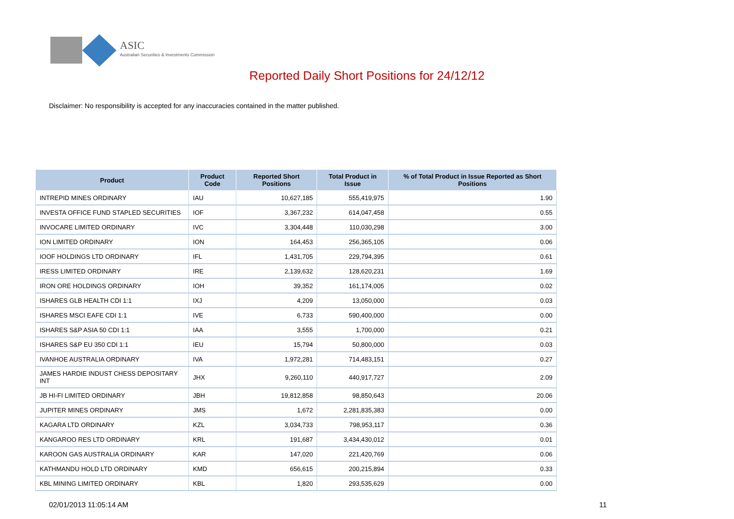ASIC
Australian Securities & Investments Commission
Reported Daily Short Positions for 24/12/12
Disclaimer: No responsibility is accepted for any inaccuracies contained in the matter published.
| Product | Product Code | Reported Short Positions | Total Product in Issue | % of Total Product in Issue Reported as Short Positions |
| --- | --- | --- | --- | --- |
| INTREPID MINES ORDINARY | IAU | 10,627,185 | 555,419,975 | 1.90 |
| INVESTA OFFICE FUND STAPLED SECURITIES | IOF | 3,367,232 | 614,047,458 | 0.55 |
| INVOCARE LIMITED ORDINARY | IVC | 3,304,448 | 110,030,298 | 3.00 |
| ION LIMITED ORDINARY | ION | 164,453 | 256,365,105 | 0.06 |
| IOOF HOLDINGS LTD ORDINARY | IFL | 1,431,705 | 229,794,395 | 0.61 |
| IRESS LIMITED ORDINARY | IRE | 2,139,632 | 128,620,231 | 1.69 |
| IRON ORE HOLDINGS ORDINARY | IOH | 39,352 | 161,174,005 | 0.02 |
| ISHARES GLB HEALTH CDI 1:1 | IXJ | 4,209 | 13,050,000 | 0.03 |
| ISHARES MSCI EAFE CDI 1:1 | IVE | 6,733 | 590,400,000 | 0.00 |
| ISHARES S&P ASIA 50 CDI 1:1 | IAA | 3,555 | 1,700,000 | 0.21 |
| ISHARES S&P EU 350 CDI 1:1 | IEU | 15,794 | 50,800,000 | 0.03 |
| IVANHOE AUSTRALIA ORDINARY | IVA | 1,972,281 | 714,483,151 | 0.27 |
| JAMES HARDIE INDUST CHESS DEPOSITARY INT | JHX | 9,260,110 | 440,917,727 | 2.09 |
| JB HI-FI LIMITED ORDINARY | JBH | 19,812,858 | 98,850,643 | 20.06 |
| JUPITER MINES ORDINARY | JMS | 1,672 | 2,281,835,383 | 0.00 |
| KAGARA LTD ORDINARY | KZL | 3,034,733 | 798,953,117 | 0.36 |
| KANGAROO RES LTD ORDINARY | KRL | 191,687 | 3,434,430,012 | 0.01 |
| KAROON GAS AUSTRALIA ORDINARY | KAR | 147,020 | 221,420,769 | 0.06 |
| KATHMANDU HOLD LTD ORDINARY | KMD | 656,615 | 200,215,894 | 0.33 |
| KBL MINING LIMITED ORDINARY | KBL | 1,820 | 293,535,629 | 0.00 |
02/01/2013 11:05:14 AM 11